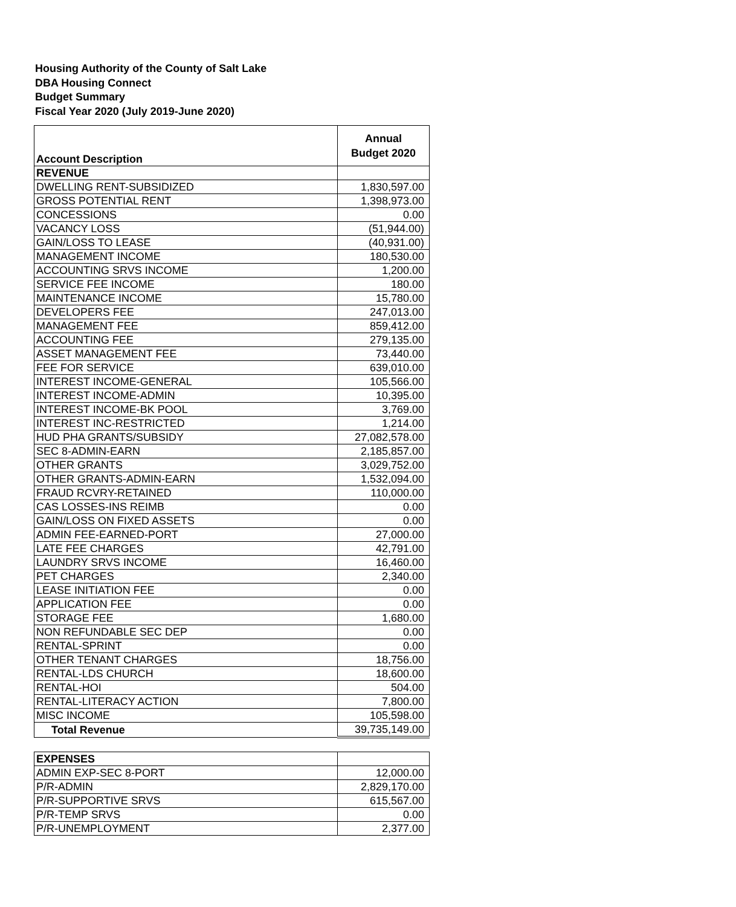Housing Authority of the County of Salt Lake
DBA Housing Connect
Budget Summary
Fiscal Year 2020 (July 2019-June 2020)
| Account Description | Annual Budget 2020 |
| --- | --- |
| REVENUE | |
| DWELLING RENT-SUBSIDIZED | 1,830,597.00 |
| GROSS POTENTIAL RENT | 1,398,973.00 |
| CONCESSIONS | 0.00 |
| VACANCY LOSS | (51,944.00) |
| GAIN/LOSS TO LEASE | (40,931.00) |
| MANAGEMENT INCOME | 180,530.00 |
| ACCOUNTING SRVS INCOME | 1,200.00 |
| SERVICE FEE INCOME | 180.00 |
| MAINTENANCE INCOME | 15,780.00 |
| DEVELOPERS FEE | 247,013.00 |
| MANAGEMENT FEE | 859,412.00 |
| ACCOUNTING FEE | 279,135.00 |
| ASSET MANAGEMENT FEE | 73,440.00 |
| FEE FOR SERVICE | 639,010.00 |
| INTEREST INCOME-GENERAL | 105,566.00 |
| INTEREST INCOME-ADMIN | 10,395.00 |
| INTEREST INCOME-BK POOL | 3,769.00 |
| INTEREST INC-RESTRICTED | 1,214.00 |
| HUD PHA GRANTS/SUBSIDY | 27,082,578.00 |
| SEC 8-ADMIN-EARN | 2,185,857.00 |
| OTHER GRANTS | 3,029,752.00 |
| OTHER GRANTS-ADMIN-EARN | 1,532,094.00 |
| FRAUD RCVRY-RETAINED | 110,000.00 |
| CAS LOSSES-INS REIMB | 0.00 |
| GAIN/LOSS ON FIXED ASSETS | 0.00 |
| ADMIN FEE-EARNED-PORT | 27,000.00 |
| LATE FEE CHARGES | 42,791.00 |
| LAUNDRY SRVS INCOME | 16,460.00 |
| PET CHARGES | 2,340.00 |
| LEASE INITIATION FEE | 0.00 |
| APPLICATION FEE | 0.00 |
| STORAGE FEE | 1,680.00 |
| NON REFUNDABLE SEC DEP | 0.00 |
| RENTAL-SPRINT | 0.00 |
| OTHER TENANT CHARGES | 18,756.00 |
| RENTAL-LDS CHURCH | 18,600.00 |
| RENTAL-HOI | 504.00 |
| RENTAL-LITERACY ACTION | 7,800.00 |
| MISC INCOME | 105,598.00 |
| Total Revenue | 39,735,149.00 |
| EXPENSES | |
| ADMIN EXP-SEC 8-PORT | 12,000.00 |
| P/R-ADMIN | 2,829,170.00 |
| P/R-SUPPORTIVE SRVS | 615,567.00 |
| P/R-TEMP SRVS | 0.00 |
| P/R-UNEMPLOYMENT | 2,377.00 |